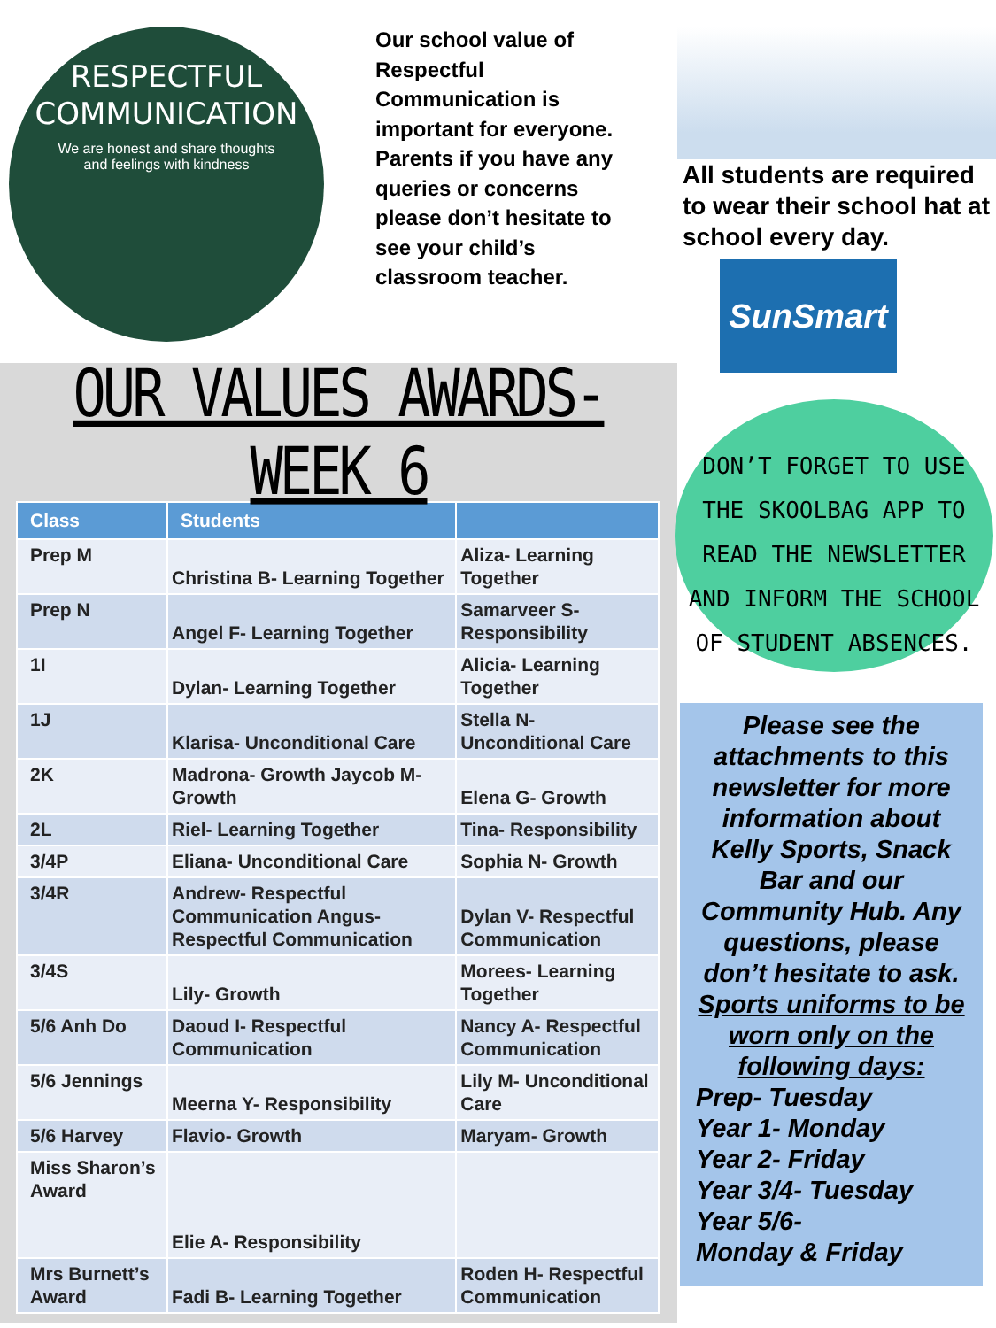RESPECTFUL
COMMUNICATION
We are honest and share thoughts and feelings with kindness
Our school value of Respectful Communication is important for everyone. Parents if you have any queries or concerns please don’t hesitate to see your child’s classroom teacher.
OUR VALUES AWARDS-WEEK 6
| Class | Students | |
| --- | --- | --- |
| Prep M | Christina B- Learning Together | Aliza- Learning Together |
| Prep N | Angel F- Learning Together | Samarveer S- Responsibility |
| 1I | Dylan- Learning Together | Alicia- Learning Together |
| 1J | Klarisa- Unconditional Care | Stella N- Unconditional Care |
| 2K | Madrona- Growth Jaycob M- Growth | Elena G- Growth |
| 2L | Riel- Learning Together | Tina- Responsibility |
| 3/4P | Eliana- Unconditional Care | Sophia N- Growth |
| 3/4R | Andrew- Respectful Communication Angus- Respectful Communication | Dylan V- Respectful Communication |
| 3/4S | Lily- Growth | Morees- Learning Together |
| 5/6 Anh Do | Daoud I- Respectful Communication | Nancy A- Respectful Communication |
| 5/6 Jennings | Meerna Y- Responsibility | Lily M- Unconditional Care |
| 5/6 Harvey | Flavio- Growth | Maryam- Growth |
| Miss Sharon’s Award | Elie A- Responsibility | |
| Mrs Burnett’s Award | Fadi B- Learning Together | Roden H- Respectful Communication |
All students are required to wear their school hat at school every day.
SunSmart
DON’T FORGET TO USE THE SKOOLBAG APP TO READ THE NEWSLETTER AND INFORM THE SCHOOL OF STUDENT ABSENCES.
Please see the attachments to this newsletter for more information about Kelly Sports, Snack Bar and our Community Hub. Any questions, please don’t hesitate to ask. Sports uniforms to be worn only on the following days:
Prep- Tuesday
Year 1- Monday
Year 2- Friday
Year 3/4- Tuesday
Year 5/6-
Monday & Friday